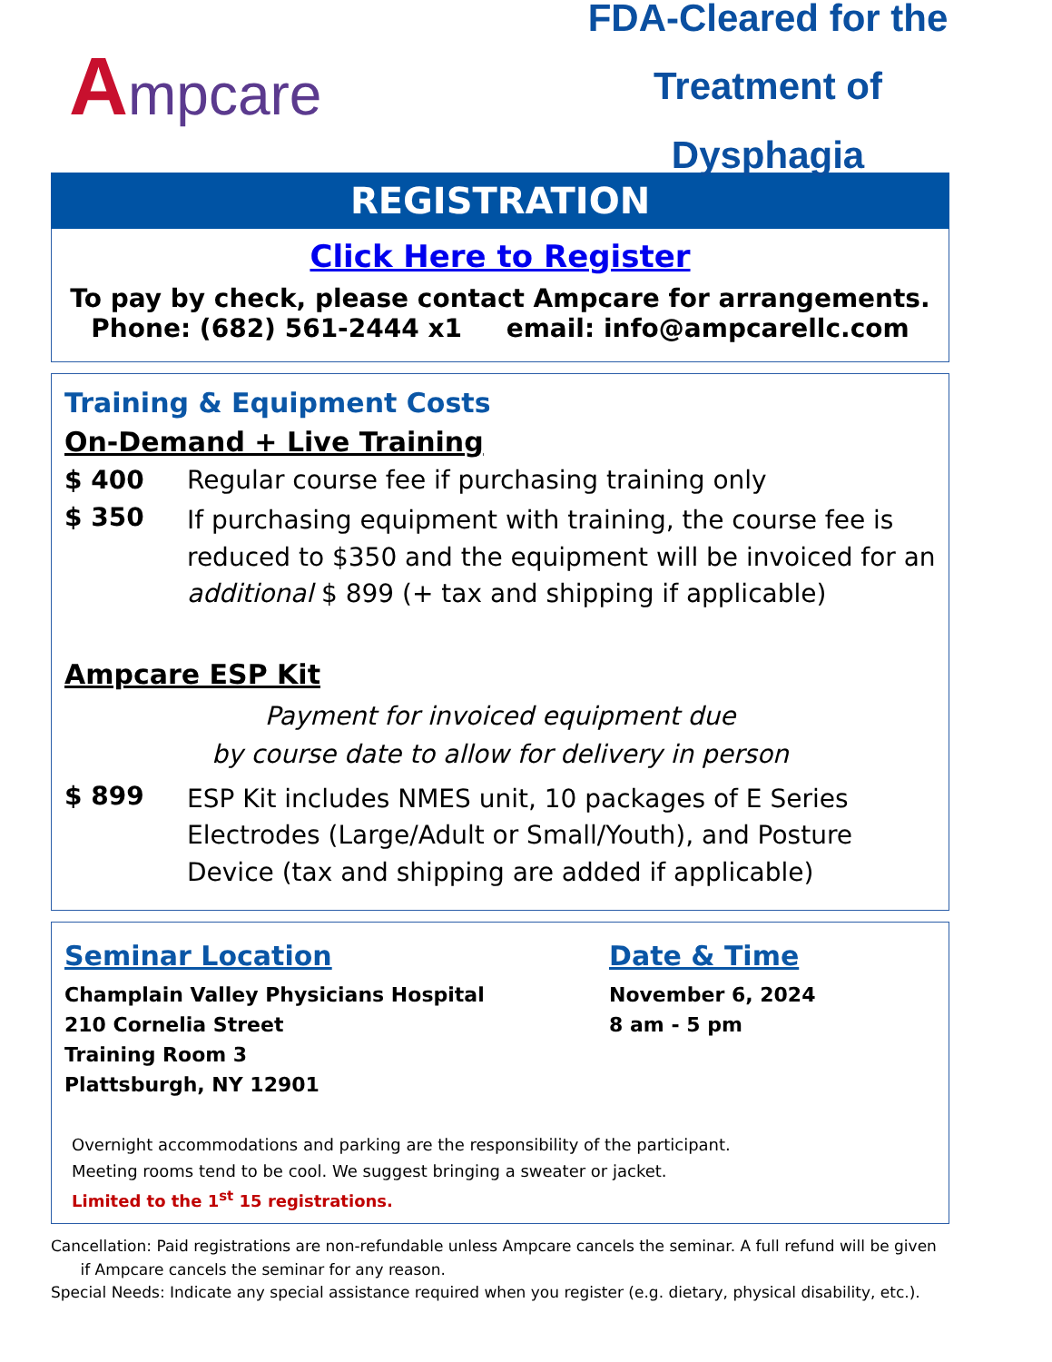Ampcare
FDA-Cleared for the
Treatment of Dysphagia
REGISTRATION
Click Here to Register
To pay by check, please contact Ampcare for arrangements.
Phone: (682) 561-2444 x1 email: info@ampcarellc.com
Training & Equipment Costs
On-Demand + Live Training
$ 400 Regular course fee if purchasing training only
$ 350
If purchasing equipment with training, the course fee is reduced to $350 and the equipment will be invoiced for an additional $ 899 (+ tax and shipping if applicable)
Ampcare ESP Kit
Payment for invoiced equipment due
by course date to allow for delivery in person
$ 899
ESP Kit includes NMES unit, 10 packages of E Series Electrodes (Large/Adult or Small/Youth), and Posture Device (tax and shipping are added if applicable)
Seminar Location
Champlain Valley Physicians Hospital
210 Cornelia Street
Training Room 3
Plattsburgh, NY 12901
Date & Time
November 6, 2024
8 am - 5 pm
Overnight accommodations and parking are the responsibility of the participant.
Meeting rooms tend to be cool. We suggest bringing a sweater or jacket.
Limited to the 1<sup>st</sup> 15 registrations.
Cancellation: Paid registrations are non-refundable unless Ampcare cancels the seminar. A full refund will be given
if Ampcare cancels the seminar for any reason.
Special Needs: Indicate any special assistance required when you register (e.g. dietary, physical disability, etc.).